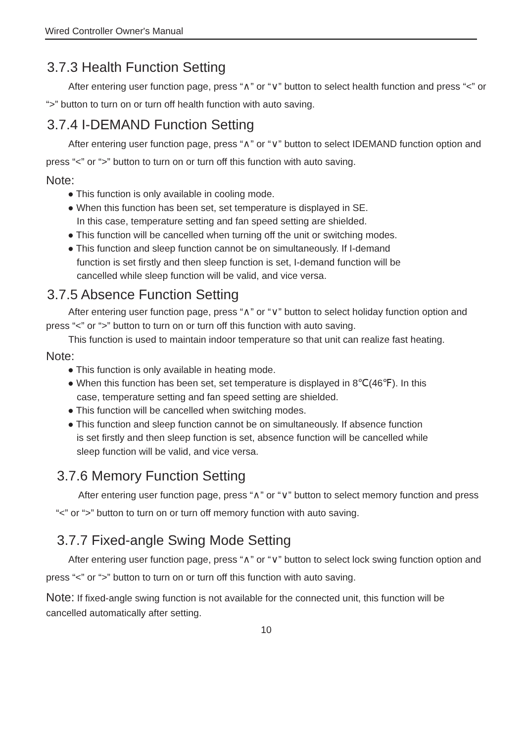Wired Controller Owner's Manual
3.7.3 Health Function Setting
After entering user function page, press “∧” or “∨” button to select health function and press “<” or “>” button to turn on or turn off health function with auto saving.
3.7.4 I-DEMAND Function Setting
After entering user function page, press “∧” or “∨” button to select IDEMAND function option and press “<” or “>” button to turn on or turn off this function with auto saving.
Note:
● This function is only available in cooling mode.
● When this function has been set, set temperature is displayed in SE.
In this case, temperature setting and fan speed setting are shielded.
● This function will be cancelled when turning off the unit or switching modes.
● This function and sleep function cannot be on simultaneously. If I-demand
function is set firstly and then sleep function is set, I-demand function will be
cancelled while sleep function will be valid, and vice versa.
3.7.5 Absence Function Setting
After entering user function page, press “∧” or “∨” button to select holiday function option and press “<” or “>” button to turn on or turn off this function with auto saving.
This function is used to maintain indoor temperature so that unit can realize fast heating.
Note:
● This function is only available in heating mode.
● When this function has been set, set temperature is displayed in 8℃(46℉). In this
case, temperature setting and fan speed setting are shielded.
● This function will be cancelled when switching modes.
● This function and sleep function cannot be on simultaneously. If absence function
is set firstly and then sleep function is set, absence function will be cancelled while
sleep function will be valid, and vice versa.
3.7.6 Memory Function Setting
After entering user function page, press “∧” or “∨” button to select memory function and press “<” or “>” button to turn on or turn off memory function with auto saving.
3.7.7 Fixed-angle Swing Mode Setting
After entering user function page, press “∧” or “∨” button to select lock swing function option and press “<” or “>” button to turn on or turn off this function with auto saving.
Note: If fixed-angle swing function is not available for the connected unit, this function will be cancelled automatically after setting.
10